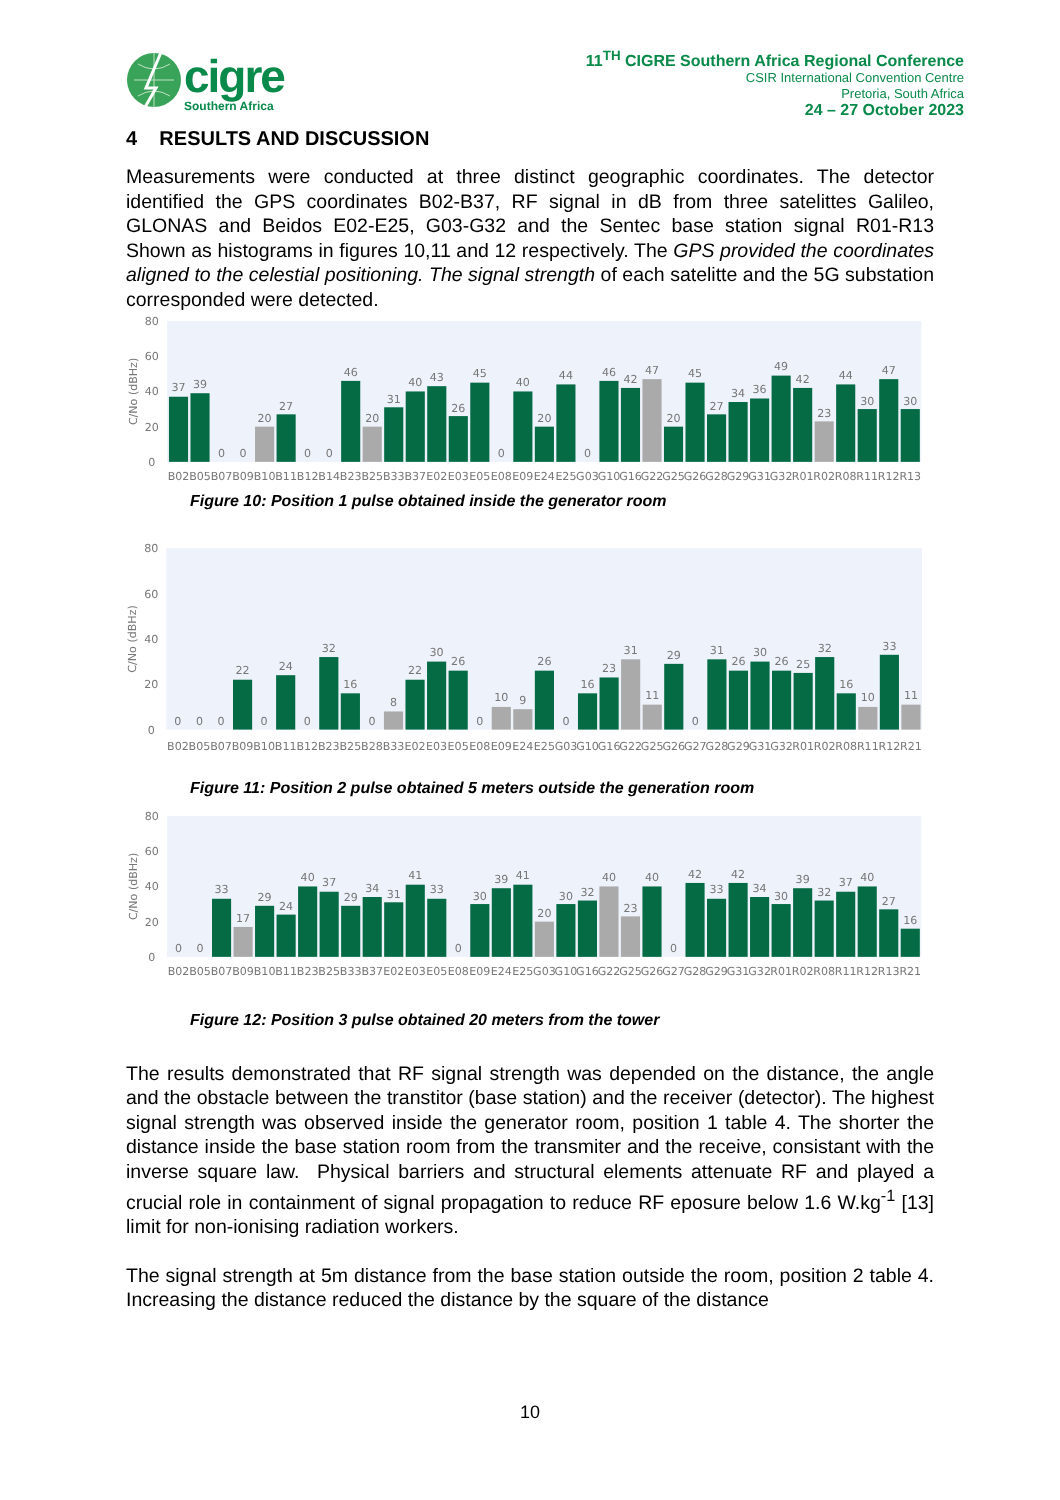cigre
Southern Africa
11<sup>TH</sup> CIGRE Southern Africa Regional Conference
CSIR International Convention Centre
Pretoria, South Africa
24 – 27 October 2023
4 RESULTS AND DISCUSSION
Measurements were conducted at three distinct geographic coordinates. The detector identified the GPS coordinates B02-B37, RF signal in dB from three satelittes Galileo, GLONAS and Beidos E02-E25, G03-G32 and the Sentec base station signal R01-R13 Shown as histograms in figures 10,11 and 12 respectively. The GPS provided the coordinates aligned to the celestial positioning. The signal strength of each satelitte and the 5G substation corresponded were detected.
80
60
40
20
0
C/No (dBHz)
37
39
0
0
20
27
0
0
46
20
31
40
43
26
45
0
40
20
44
0
46
42
47
20
45
27
34
36
49
42
23
44
30
47
30
B02
B05
B07
B09
B10
B11
B12
B14
B23
B25
B33
B37
E02
E03
E05
E08
E09
E24
E25
G03
G10
G16
G22
G25
G26
G28
G29
G31
G32
R01
R02
R08
R11
R12
R13
Figure 10: Position 1 pulse obtained inside the generator room
80
60
40
20
0
C/No (dBHz)
0
0
0
22
0
24
0
32
16
0
8
22
30
26
0
10
9
26
0
16
23
31
11
29
0
31
26
30
26
25
32
16
10
33
11
B02
B05
B07
B09
B10
B11
B12
B23
B25
B28
B33
E02
E03
E05
E08
E09
E24
E25
G03
G10
G16
G22
G25
G26
G27
G28
G29
G31
G32
R01
R02
R08
R11
R12
R21
Figure 11: Position 2 pulse obtained 5 meters outside the generation room
80
60
40
20
0
C/No (dBHz)
0
0
33
17
29
24
40
37
29
34
31
41
33
0
30
39
41
20
30
32
40
23
40
0
42
33
42
34
30
39
32
37
40
27
16
B02
B05
B07
B09
B10
B11
B23
B25
B33
B37
E02
E03
E05
E08
E09
E24
E25
G03
G10
G16
G22
G25
G26
G27
G28
G29
G31
G32
R01
R02
R08
R11
R12
R13
R21
Figure 12: Position 3 pulse obtained 20 meters from the tower
The results demonstrated that RF signal strength was depended on the distance, the angle and the obstacle between the transtitor (base station) and the receiver (detector). The highest signal strength was observed inside the generator room, position 1 table 4. The shorter the distance inside the base station room from the transmiter and the receive, consistant with the inverse square law. Physical barriers and structural elements attenuate RF and played a crucial role in containment of signal propagation to reduce RF eposure below 1.6 W.kg<sup>-1</sup> [13] limit for non-ionising radiation workers.
The signal strength at 5m distance from the base station outside the room, position 2 table 4. Increasing the distance reduced the distance by the square of the distance
10